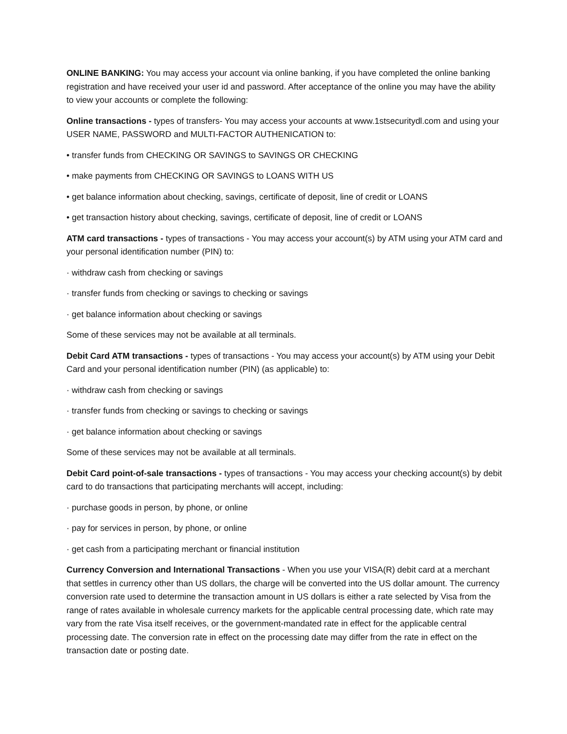ONLINE BANKING: You may access your account via online banking, if you have completed the online banking registration and have received your user id and password. After acceptance of the online you may have the ability to view your accounts or complete the following:
Online transactions - types of transfers- You may access your accounts at www.1stsecuritydl.com and using your USER NAME, PASSWORD and MULTI-FACTOR AUTHENICATION to:
• transfer funds from CHECKING OR SAVINGS to SAVINGS OR CHECKING
• make payments from CHECKING OR SAVINGS to LOANS WITH US
• get balance information about checking, savings, certificate of deposit, line of credit or LOANS
• get transaction history about checking, savings, certificate of deposit, line of credit or LOANS
ATM card transactions - types of transactions - You may access your account(s) by ATM using your ATM card and your personal identification number (PIN) to:
· withdraw cash from checking or savings
· transfer funds from checking or savings to checking or savings
· get balance information about checking or savings
Some of these services may not be available at all terminals.
Debit Card ATM transactions - types of transactions - You may access your account(s) by ATM using your Debit Card and your personal identification number (PIN) (as applicable) to:
· withdraw cash from checking or savings
· transfer funds from checking or savings to checking or savings
· get balance information about checking or savings
Some of these services may not be available at all terminals.
Debit Card point-of-sale transactions - types of transactions - You may access your checking account(s) by debit card to do transactions that participating merchants will accept, including:
· purchase goods in person, by phone, or online
· pay for services in person, by phone, or online
· get cash from a participating merchant or financial institution
Currency Conversion and International Transactions - When you use your VISA(R) debit card at a merchant that settles in currency other than US dollars, the charge will be converted into the US dollar amount. The currency conversion rate used to determine the transaction amount in US dollars is either a rate selected by Visa from the range of rates available in wholesale currency markets for the applicable central processing date, which rate may vary from the rate Visa itself receives, or the government-mandated rate in effect for the applicable central processing date. The conversion rate in effect on the processing date may differ from the rate in effect on the transaction date or posting date.